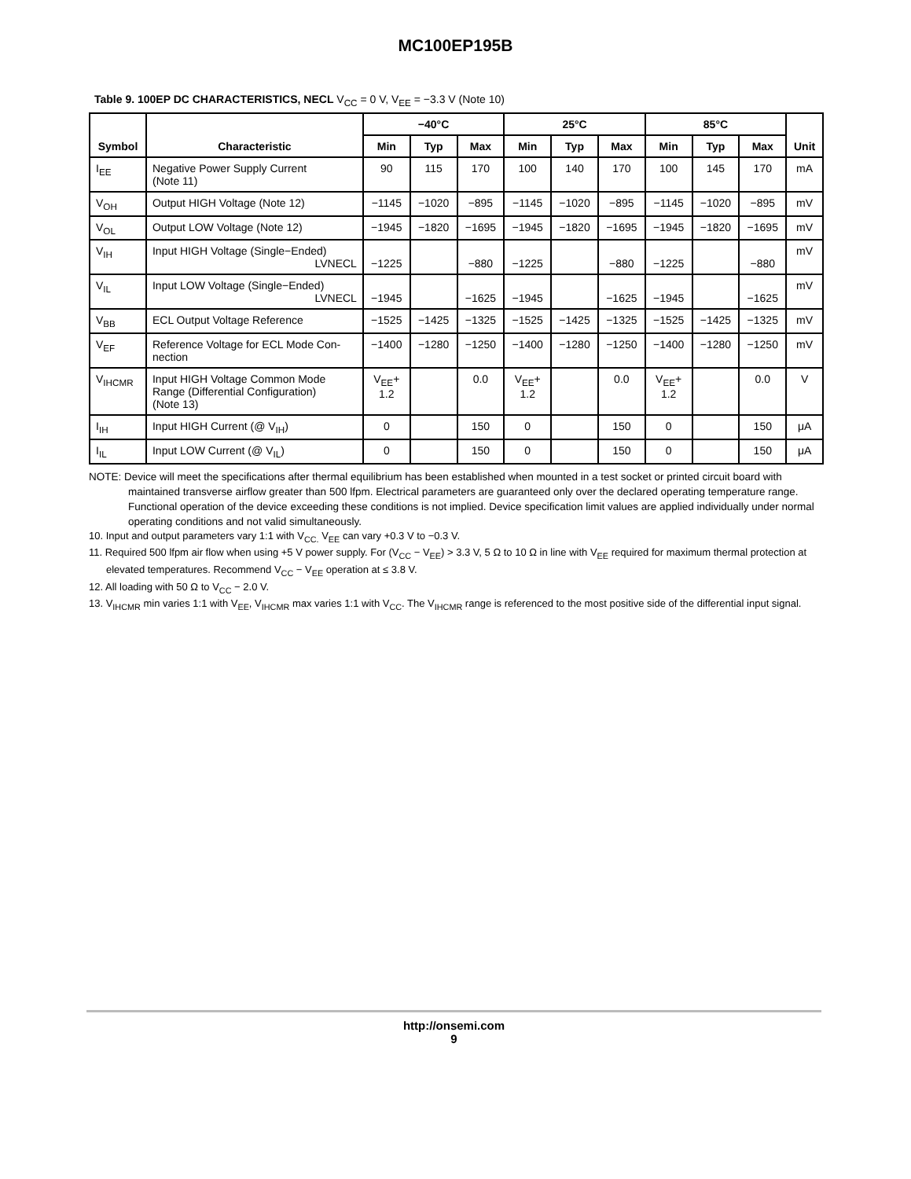MC100EP195B
Table 9. 100EP DC CHARACTERISTICS, NECL V<sub>CC</sub> = 0 V, V<sub>EE</sub> = −3.3 V (Note 10)
| Symbol | Characteristic | −40°C | | | 25°C | | | 85°C | | | Unit |
| --- | --- | --- | --- | --- | --- | --- | --- | --- | --- | --- | --- |
| | | Min | Typ | Max | Min | Typ | Max | Min | Typ | Max | |
| I<sub>EE</sub> | Negative Power Supply Current (Note 11) | 90 | 115 | 170 | 100 | 140 | 170 | 100 | 145 | 170 | mA |
| V<sub>OH</sub> | Output HIGH Voltage (Note 12) | −1145 | −1020 | −895 | −1145 | −1020 | −895 | −1145 | −1020 | −895 | mV |
| V<sub>OL</sub> | Output LOW Voltage (Note 12) | −1945 | −1820 | −1695 | −1945 | −1820 | −1695 | −1945 | −1820 | −1695 | mV |
| V<sub>IH</sub> | Input HIGH Voltage (Single−Ended) LVNECL | −1225 | | −880 | −1225 | | −880 | −1225 | | −880 | mV |
| V<sub>IL</sub> | Input LOW Voltage (Single−Ended) LVNECL | −1945 | | −1625 | −1945 | | −1625 | −1945 | | −1625 | mV |
| V<sub>BB</sub> | ECL Output Voltage Reference | −1525 | −1425 | −1325 | −1525 | −1425 | −1325 | −1525 | −1425 | −1325 | mV |
| V<sub>EF</sub> | Reference Voltage for ECL Mode Con- nection | −1400 | −1280 | −1250 | −1400 | −1280 | −1250 | −1400 | −1280 | −1250 | mV |
| V<sub>IHCMR</sub> | Input HIGH Voltage Common Mode Range (Differential Configuration) (Note 13) | V<sub>EE</sub>+ 1.2 | | 0.0 | V<sub>EE</sub>+ 1.2 | | 0.0 | V<sub>EE</sub>+ 1.2 | | 0.0 | V |
| I<sub>IH</sub> | Input HIGH Current (@ V<sub>IH</sub>) | 0 | | 150 | 0 | | 150 | 0 | | 150 | μA |
| I<sub>IL</sub> | Input LOW Current (@ V<sub>IL</sub>) | 0 | | 150 | 0 | | 150 | 0 | | 150 | μA |
NOTE: Device will meet the specifications after thermal equilibrium has been established when mounted in a test socket or printed circuit board with maintained transverse airflow greater than 500 lfpm. Electrical parameters are guaranteed only over the declared operating temperature range. Functional operation of the device exceeding these conditions is not implied. Device specification limit values are applied individually under normal operating conditions and not valid simultaneously.
10. Input and output parameters vary 1:1 with V<sub>CC.</sub> V<sub>EE</sub> can vary +0.3 V to −0.3 V.
11. Required 500 lfpm air flow when using +5 V power supply. For (V<sub>CC</sub> − V<sub>EE</sub>) > 3.3 V, 5 Ω to 10 Ω in line with V<sub>EE</sub> required for maximum thermal protection at elevated temperatures. Recommend V<sub>CC</sub> − V<sub>EE</sub> operation at ≤ 3.8 V.
12. All loading with 50 Ω to V<sub>CC</sub> − 2.0 V.
13. V<sub>IHCMR</sub> min varies 1:1 with V<sub>EE</sub>, V<sub>IHCMR</sub> max varies 1:1 with V<sub>CC</sub>. The V<sub>IHCMR</sub> range is referenced to the most positive side of the differential input signal.
http://onsemi.com
9